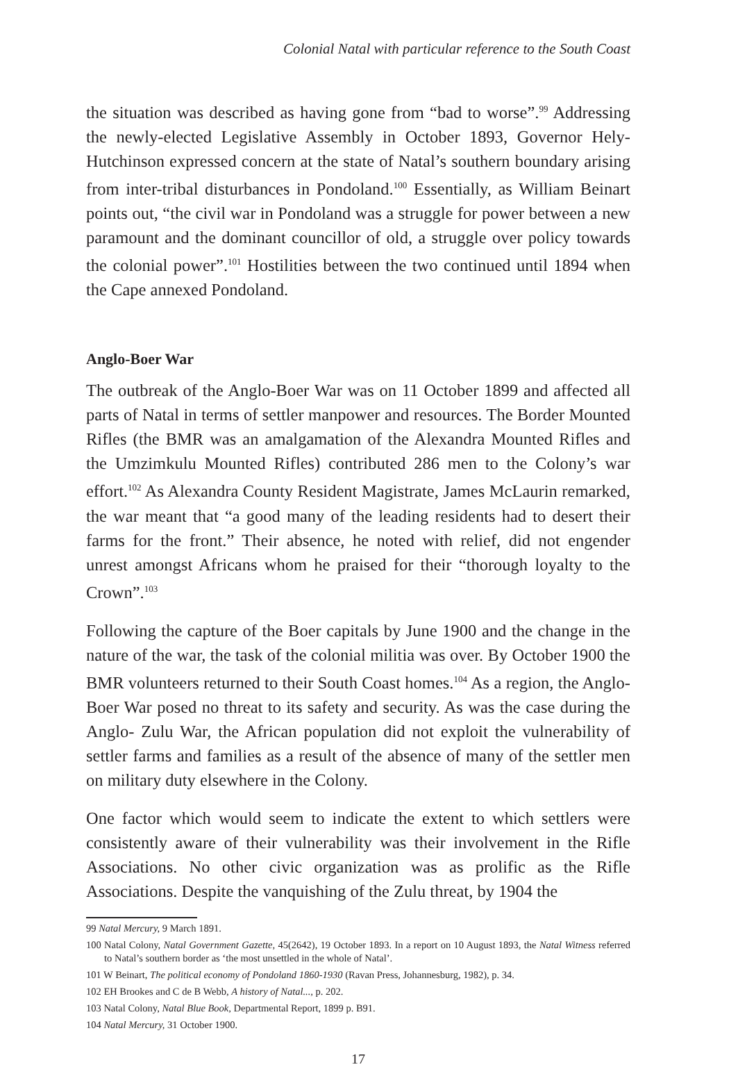Colonial Natal with particular reference to the South Coast
the situation was described as having gone from “bad to worse”.<sup>99</sup> Addressing the newly-elected Legislative Assembly in October 1893, Governor Hely-Hutchinson expressed concern at the state of Natal’s southern boundary arising from inter-tribal disturbances in Pondoland.<sup>100</sup> Essentially, as William Beinart points out, “the civil war in Pondoland was a struggle for power between a new paramount and the dominant councillor of old, a struggle over policy towards the colonial power”.<sup>101</sup> Hostilities between the two continued until 1894 when the Cape annexed Pondoland.
Anglo-Boer War
The outbreak of the Anglo-Boer War was on 11 October 1899 and affected all parts of Natal in terms of settler manpower and resources. The Border Mounted Rifles (the BMR was an amalgamation of the Alexandra Mounted Rifles and the Umzimkulu Mounted Rifles) contributed 286 men to the Colony’s war effort.<sup>102</sup> As Alexandra County Resident Magistrate, James McLaurin remarked, the war meant that “a good many of the leading residents had to desert their farms for the front.” Their absence, he noted with relief, did not engender unrest amongst Africans whom he praised for their “thorough loyalty to the Crown”.<sup>103</sup>
Following the capture of the Boer capitals by June 1900 and the change in the nature of the war, the task of the colonial militia was over. By October 1900 the BMR volunteers returned to their South Coast homes.<sup>104</sup> As a region, the Anglo-Boer War posed no threat to its safety and security. As was the case during the Anglo- Zulu War, the African population did not exploit the vulnerability of settler farms and families as a result of the absence of many of the settler men on military duty elsewhere in the Colony.
One factor which would seem to indicate the extent to which settlers were consistently aware of their vulnerability was their involvement in the Rifle Associations. No other civic organization was as prolific as the Rifle Associations. Despite the vanquishing of the Zulu threat, by 1904 the
99 Natal Mercury, 9 March 1891.
100 Natal Colony, Natal Government Gazette, 45(2642), 19 October 1893. In a report on 10 August 1893, the Natal Witness referred to Natal’s southern border as ‘the most unsettled in the whole of Natal’.
101 W Beinart, The political economy of Pondoland 1860-1930 (Ravan Press, Johannesburg, 1982), p. 34.
102 EH Brookes and C de B Webb, A history of Natal..., p. 202.
103 Natal Colony, Natal Blue Book, Departmental Report, 1899 p. B91.
104 Natal Mercury, 31 October 1900.
17